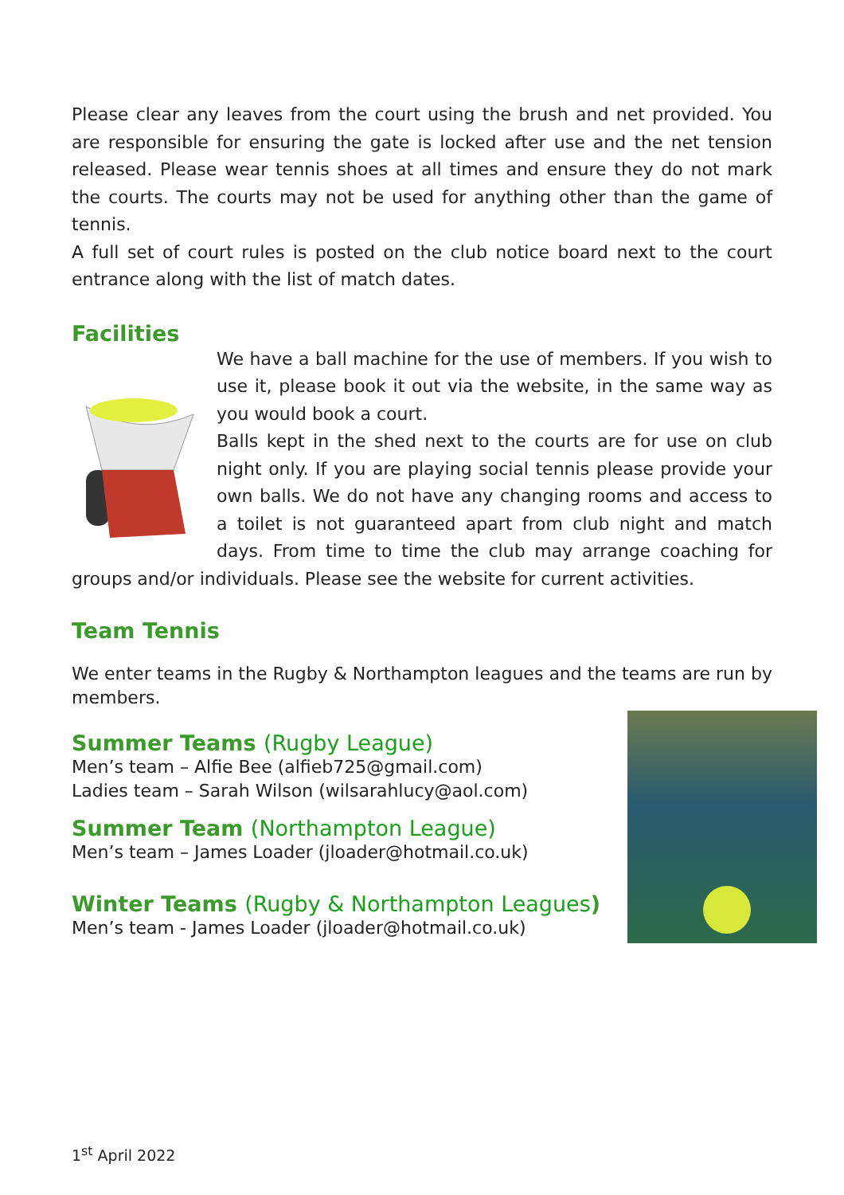Please clear any leaves from the court using the brush and net provided. You are responsible for ensuring the gate is locked after use and the net tension released. Please wear tennis shoes at all times and ensure they do not mark the courts. The courts may not be used for anything other than the game of tennis.
A full set of court rules is posted on the club notice board next to the court entrance along with the list of match dates.
Facilities
We have a ball machine for the use of members. If you wish to use it, please book it out via the website, in the same way as you would book a court.
Balls kept in the shed next to the courts are for use on club night only. If you are playing social tennis please provide your own balls. We do not have any changing rooms and access to a toilet is not guaranteed apart from club night and match days. From time to time the club may arrange coaching for groups and/or individuals. Please see the website for current activities.
Team Tennis
We enter teams in the Rugby & Northampton leagues and the teams are run by members.
Summer Teams (Rugby League)
Men’s team – Alfie Bee (alfieb725@gmail.com)
Ladies team – Sarah Wilson (wilsarahlucy@aol.com)
Summer Team (Northampton League)
Men’s team – James Loader (jloader@hotmail.co.uk)
Winter Teams (Rugby & Northampton Leagues)
Men’s team - James Loader (jloader@hotmail.co.uk)
1<sup>st</sup> April 2022